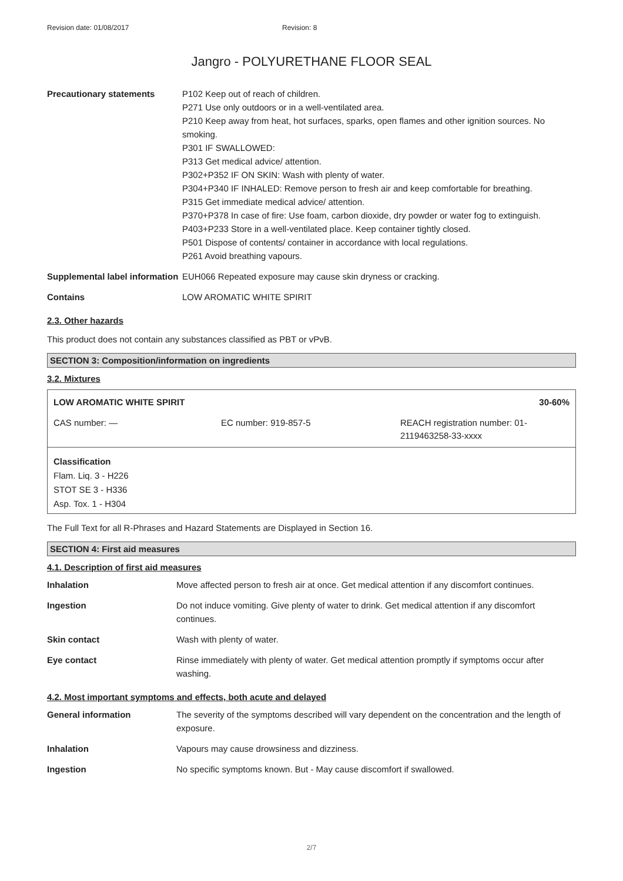Revision date: 01/08/2017 Revision: 8
Jangro - POLYURETHANE FLOOR SEAL
| Precautionary statements | P102 Keep out of reach of children. P271 Use only outdoors or in a well-ventilated area. P210 Keep away from heat, hot surfaces, sparks, open flames and other ignition sources. No smoking. P301 IF SWALLOWED: P313 Get medical advice/ attention. P302+P352 IF ON SKIN: Wash with plenty of water. P304+P340 IF INHALED: Remove person to fresh air and keep comfortable for breathing. P315 Get immediate medical advice/ attention. P370+P378 In case of fire: Use foam, carbon dioxide, dry powder or water fog to extinguish. P403+P233 Store in a well-ventilated place. Keep container tightly closed. P501 Dispose of contents/ container in accordance with local regulations. P261 Avoid breathing vapours. |
| Supplemental label information | EUH066 Repeated exposure may cause skin dryness or cracking. |
| Contains | LOW AROMATIC WHITE SPIRIT |
2.3. Other hazards
This product does not contain any substances classified as PBT or vPvB.
SECTION 3: Composition/information on ingredients
3.2. Mixtures
LOW AROMATIC WHITE SPIRIT 30-60%
CAS number: — EC number: 919-857-5 REACH registration number: 01-
2119463258-33-xxxx
Classification
Flam. Liq. 3 - H226
STOT SE 3 - H336
Asp. Tox. 1 - H304
The Full Text for all R-Phrases and Hazard Statements are Displayed in Section 16.
SECTION 4: First aid measures
4.1. Description of first aid measures
| Inhalation | Move affected person to fresh air at once. Get medical attention if any discomfort continues. |
| Ingestion | Do not induce vomiting. Give plenty of water to drink. Get medical attention if any discomfort continues. |
| Skin contact | Wash with plenty of water. |
| Eye contact | Rinse immediately with plenty of water. Get medical attention promptly if symptoms occur after washing. |
4.2. Most important symptoms and effects, both acute and delayed
| General information | The severity of the symptoms described will vary dependent on the concentration and the length of exposure. |
| Inhalation | Vapours may cause drowsiness and dizziness. |
| Ingestion | No specific symptoms known. But - May cause discomfort if swallowed. |
2/7